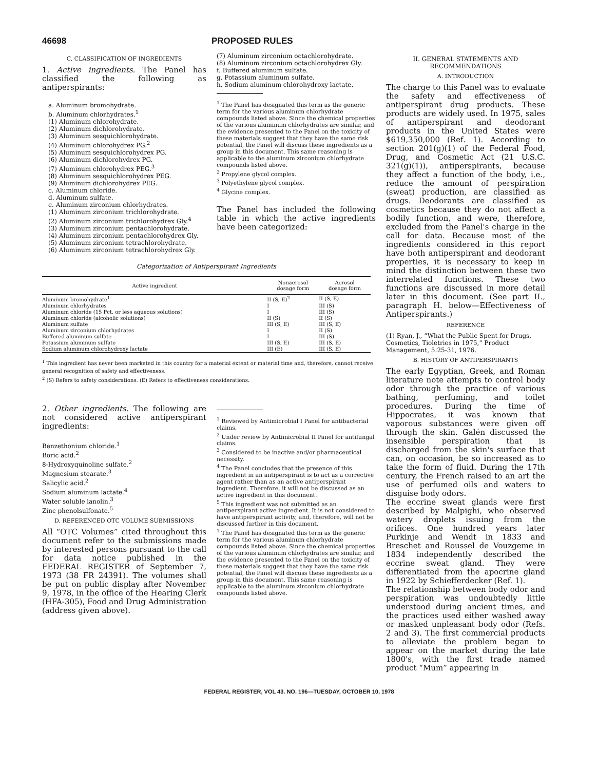46698 PROPOSED RULES
C. CLASSIFICATION OF INGREDIENTS
1. Active ingredients. The Panel has classified the following as antiperspirants:
a. Aluminum bromohydrate.
b. Aluminum chlorhydrates.<sup>1</sup>
(1) Aluminum chlorohydrate.
(2) Aluminum dichlorohydrate.
(3) Aluminum sesquichlorohydrate.
(4) Aluminum chlorohydrex PG.<sup>2</sup>
(5) Aluminum sesquichlorohydrex PG.
(6) Aluminum dichlorohydrex PG.
(7) Aluminum chlorohydrex PEG.<sup>3</sup>
(8) Aluminum sesquichlorohydrex PEG.
(9) Aluminum dichlorohydrex PEG.
c. Aluminum chloride.
d. Aluminum sulfate.
e. Aluminum zirconium chlorhydrates.
(1) Aluminum zirconium trichlorohydrate.
(2) Aluminum zirconium trichlorohydrex Gly.<sup>4</sup>
(3) Aluminum zirconium pentachlorohydrate.
(4) Aluminum zirconium pentachlorohydrex Gly.
(5) Aluminum zirconium tetrachlorohydrate.
(6) Aluminum zirconium tetrachlorohydrex Gly.
(7) Aluminum zirconium octachlorohydrate.
(8) Aluminum zirconium octachlorohydrex Gly.
f. Buffered aluminum sulfate.
g. Potassium aluminum sulfate.
h. Sodium aluminum chlorohydroxy lactate.
<sup>1</sup> The Panel has designated this term as the generic term for the various aluminum chlorhydrate compounds listed above. Since the chemical properties of the various aluminum chlorhydrates are similar, and the evidence presented to the Panel on the toxicity of these materials suggest that they have the same risk potential, the Panel will discuss these ingredients as a group in this document. This same reasoning is applicable to the aluminum zirconium chlorhydrate compounds listed above.
<sup>2</sup> Propylene glycol complex.
<sup>3</sup> Polyethylene glycol complex.
<sup>4</sup> Glycine complex.
The Panel has included the following table in which the active ingredients have been categorized:
Categorization of Antiperspirant Ingredients
| Active ingredient | Nonaerosol dosage form | Aerosol dosage form |
| --- | --- | --- |
| Aluminum bromohydrate<sup>1</sup> | II (S, E)<sup>2</sup> | II (S, E) |
| Aluminum chlorhydrates | I | III (S) |
| Aluminum chloride (15 Pct. or less aqueous solutions) | I | III (S) |
| Aluminum chloride (alcoholic solutions) | II (S) | II (S) |
| Aluminum sulfate | III (S, E) | III (S, E) |
| Aluminum zirconium chlorhydrates | I | II (S) |
| Buffered aluminum sulfate | I | III (S) |
| Potassium aluminum sulfate | III (S, E) | III (S, E) |
| Sodium aluminum chlorohydroxy lactate | III (E) | III (S, E) |
<sup>1</sup> This ingredient has never been marketed in this country for a material extent or material time and, therefore, cannot receive general recognition of safety and effectiveness.
<sup>2</sup> (S) Refers to safety considerations. (E) Refers to effectiveness considerations.
2. Other ingredients. The following are not considered active antiperspirant ingredients:
Benzethonium chloride.<sup>1</sup>
Boric acid.<sup>2</sup>
8-Hydroxyquinoline sulfate.<sup>2</sup>
Magnesium stearate.<sup>3</sup>
Salicylic acid.<sup>2</sup>
Sodium aluminum lactate.<sup>4</sup>
Water soluble lanolin.<sup>3</sup>
Zinc phenolsulfonate.<sup>5</sup>
D. REFERENCED OTC VOLUME SUBMISSIONS
All “OTC Volumes” cited throughout this document refer to the submissions made by interested persons pursuant to the call for data notice published in the FEDERAL REGISTER of September 7, 1973 (38 FR 24391). The volumes shall be put on public display after November 9, 1978, in the office of the Hearing Clerk (HFA-305), Food and Drug Administration (address given above).
<sup>1</sup> Reviewed by Antimicrobial I Panel for antibacterial claims.
<sup>2</sup> Under review by Antimicrobial II Panel for antifungal claims.
<sup>3</sup> Considered to be inactive and/or pharmaceutical necessity.
<sup>4</sup> The Panel concludes that the presence of this ingredient in an antiperspirant is to act as a corrective agent rather than as an active antiperspirant ingredient. Therefore, it will not be discussed as an active ingredient in this document.
<sup>5</sup> This ingredient was not submitted as an antiperspirant active ingredient. It is not considered to have antiperspirant activity, and, therefore, will not be discussed further in this document.
<sup>1</sup> The Panel has designated this term as the generic term for the various aluminum chlorhydrate compounds listed above. Since the chemical properties of the various aluminum chlorhydrates are similar, and the evidence presented to the Panel on the toxicity of these materials suggest that they have the same risk potential, the Panel will discuss these ingredients as a group in this document. This same reasoning is applicable to the aluminum zirconium chlorhydrate compounds listed above.
II. GENERAL STATEMENTS AND RECOMMENDATIONS
A. INTRODUCTION
The charge to this Panel was to evaluate the safety and effectiveness of antiperspirant drug products. These products are widely used. In 1975, sales of antiperspirant and deodorant products in the United States were $619,350,000 (Ref. 1). According to section 201(g)(1) of the Federal Food, Drug, and Cosmetic Act (21 U.S.C. 321(g)(1)), antiperspirants, because they affect a function of the body, i.e., reduce the amount of perspiration (sweat) production, are classified as drugs. Deodorants are classified as cosmetics because they do not affect a bodily function, and were, therefore, excluded from the Panel's charge in the call for data. Because most of the ingredients considered in this report have both antiperspirant and deodorant properties, it is necessary to keep in mind the distinction between these two interrelated functions. These two functions are discussed in more detail later in this document. (See part II., paragraph H. below—Effectiveness of Antiperspirants.)
REFERENCE
(1) Ryan, J., “What the Public Spent for Drugs, Cosmetics, Tioletries in 1975,” Product Management, 5:25-31, 1976.
B. HISTORY OF ANTIPERSPIRANTS
The early Egyptian, Greek, and Roman literature note attempts to control body odor through the practice of various bathing, perfuming, and toilet procedures. During the time of Hippocrates, it was known that vaporous substances were given off through the skin. Galén discussed the insensible perspiration that is discharged from the skin's surface that can, on occasion, be so increased as to take the form of fluid. During the 17th century, the French raised to an art the use of perfumed oils and waters to disguise body odors.
The eccrine sweat glands were first described by Malpighi, who observed watery droplets issuing from the orifices. One hundred years later Purkinje and Wendt in 1833 and Breschet and Roussel de Vouzgeme in 1834 independently described the eccrine sweat gland. They were differentiated from the apocrine gland in 1922 by Schiefferdecker (Ref. 1).
The relationship between body odor and perspiration was undoubtedly little understood during ancient times, and the practices used either washed away or masked unpleasant body odor (Refs. 2 and 3). The first commercial products to alleviate the problem began to appear on the market during the late 1800's, with the first trade named product “Mum” appearing in
FEDERAL REGISTER, VOL 43. NO. 196—TUESDAY, OCTOBER 10, 1978